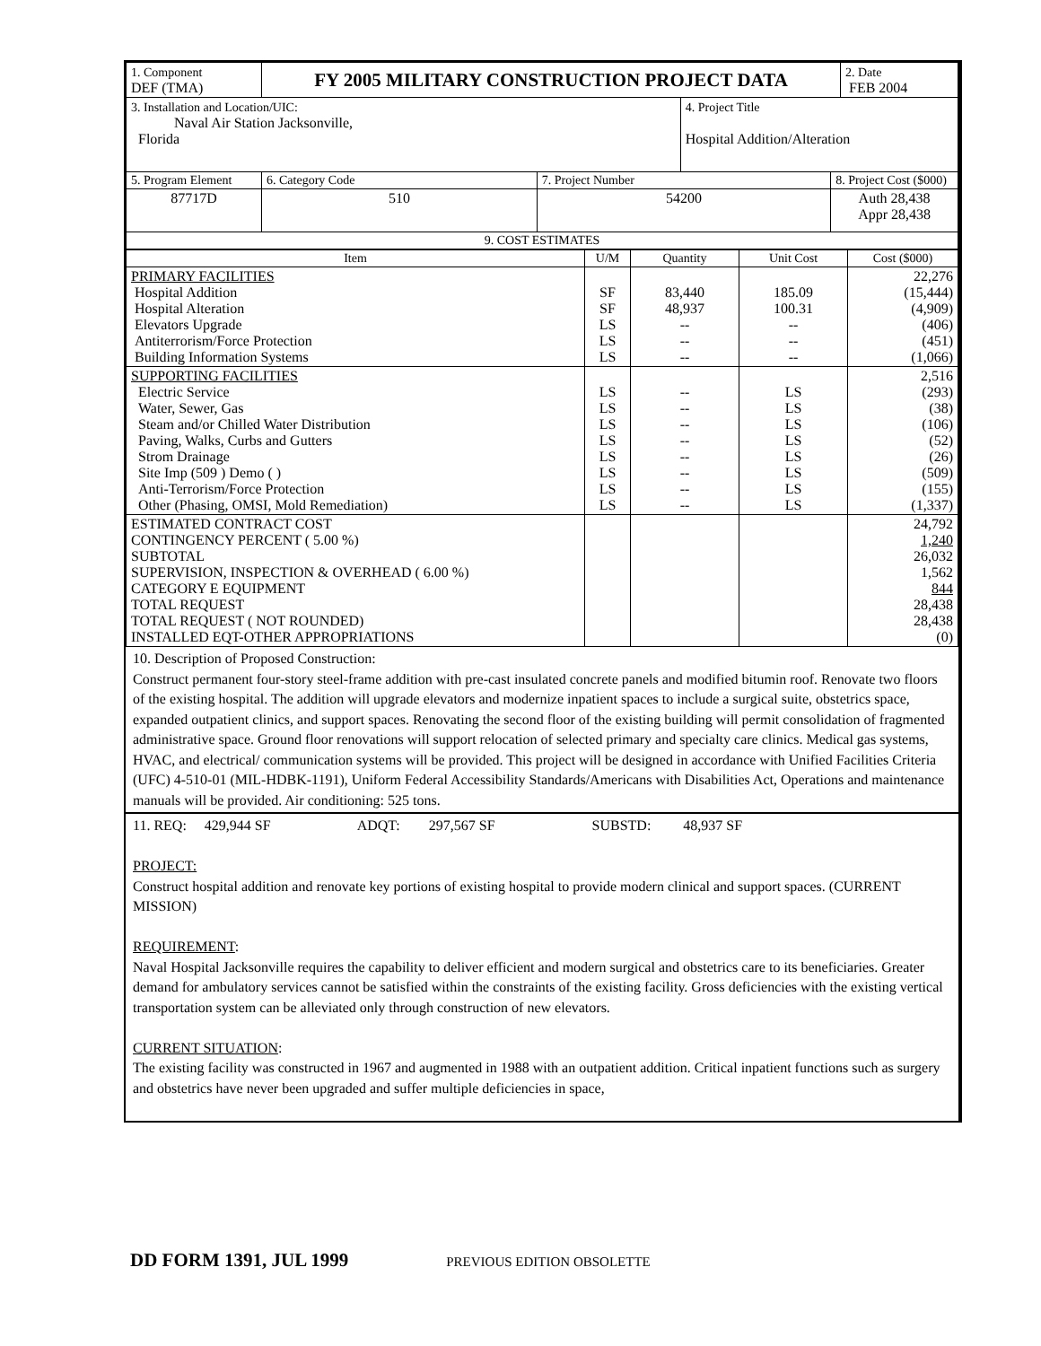| 1. Component DEF (TMA) | FY 2005 MILITARY CONSTRUCTION PROJECT DATA | | | | 2. Date FEB 2004 |
| 3. Installation and Location/UIC: Naval Air Station Jacksonville, Florida | | | 4. Project Title Hospital Addition/Alteration | | |
| 5. Program Element | 6. Category Code | 7. Project Number | | 8. Project Cost ($000) | |
| 87717D | 510 | 54200 | | Auth 28,438 Appr 28,438 | |
| 9. COST ESTIMATES | | | | | |
| Item | U/M | Quantity | Unit Cost | Cost ($000) |
| --- | --- | --- | --- | --- |
| PRIMARY FACILITIES Hospital Addition Hospital Alteration Elevators Upgrade Antiterrorism/Force Protection Building Information Systems | SF SF LS LS LS | 83,440 48,937 -- -- -- | 185.09 100.31 -- -- -- | 22,276 (15,444) (4,909) (406) (451) (1,066) |
| SUPPORTING FACILITIES Electric Service Water, Sewer, Gas Steam and/or Chilled Water Distribution Paving, Walks, Curbs and Gutters Strom Drainage Site Imp (509 ) Demo ( ) Anti-Terrorism/Force Protection Other (Phasing, OMSI, Mold Remediation) | LS LS LS LS LS LS LS LS | -- -- -- -- -- -- -- -- | LS LS LS LS LS LS LS LS | 2,516 (293) (38) (106) (52) (26) (509) (155) (1,337) |
| ESTIMATED CONTRACT COST CONTINGENCY PERCENT ( 5.00 %) SUBTOTAL SUPERVISION, INSPECTION & OVERHEAD ( 6.00 %) CATEGORY E EQUIPMENT TOTAL REQUEST TOTAL REQUEST ( NOT ROUNDED) INSTALLED EQT-OTHER APPROPRIATIONS | | | | 24,792 1,240 26,032 1,562 844 28,438 28,438 (0) |
10. Description of Proposed Construction:
Construct permanent four-story steel-frame addition with pre-cast insulated concrete panels and modified bitumin roof. Renovate two floors of the existing hospital. The addition will upgrade elevators and modernize inpatient spaces to include a surgical suite, obstetrics space, expanded outpatient clinics, and support spaces. Renovating the second floor of the existing building will permit consolidation of fragmented administrative space. Ground floor renovations will support relocation of selected primary and specialty care clinics. Medical gas systems, HVAC, and electrical/ communication systems will be provided. This project will be designed in accordance with Unified Facilities Criteria (UFC) 4-510-01 (MIL-HDBK-1191), Uniform Federal Accessibility Standards/Americans with Disabilities Act, Operations and maintenance manuals will be provided. Air conditioning: 525 tons.
11. REQ: 429,944 SF ADQT: 297,567 SF SUBSTD: 48,937 SF
PROJECT:
Construct hospital addition and renovate key portions of existing hospital to provide modern clinical and support spaces. (CURRENT MISSION)
REQUIREMENT:
Naval Hospital Jacksonville requires the capability to deliver efficient and modern surgical and obstetrics care to its beneficiaries. Greater demand for ambulatory services cannot be satisfied within the constraints of the existing facility. Gross deficiencies with the existing vertical transportation system can be alleviated only through construction of new elevators.
CURRENT SITUATION:
The existing facility was constructed in 1967 and augmented in 1988 with an outpatient addition. Critical inpatient functions such as surgery and obstetrics have never been upgraded and suffer multiple deficiencies in space,
DD FORM 1391, JUL 1999 PREVIOUS EDITION OBSOLETTE